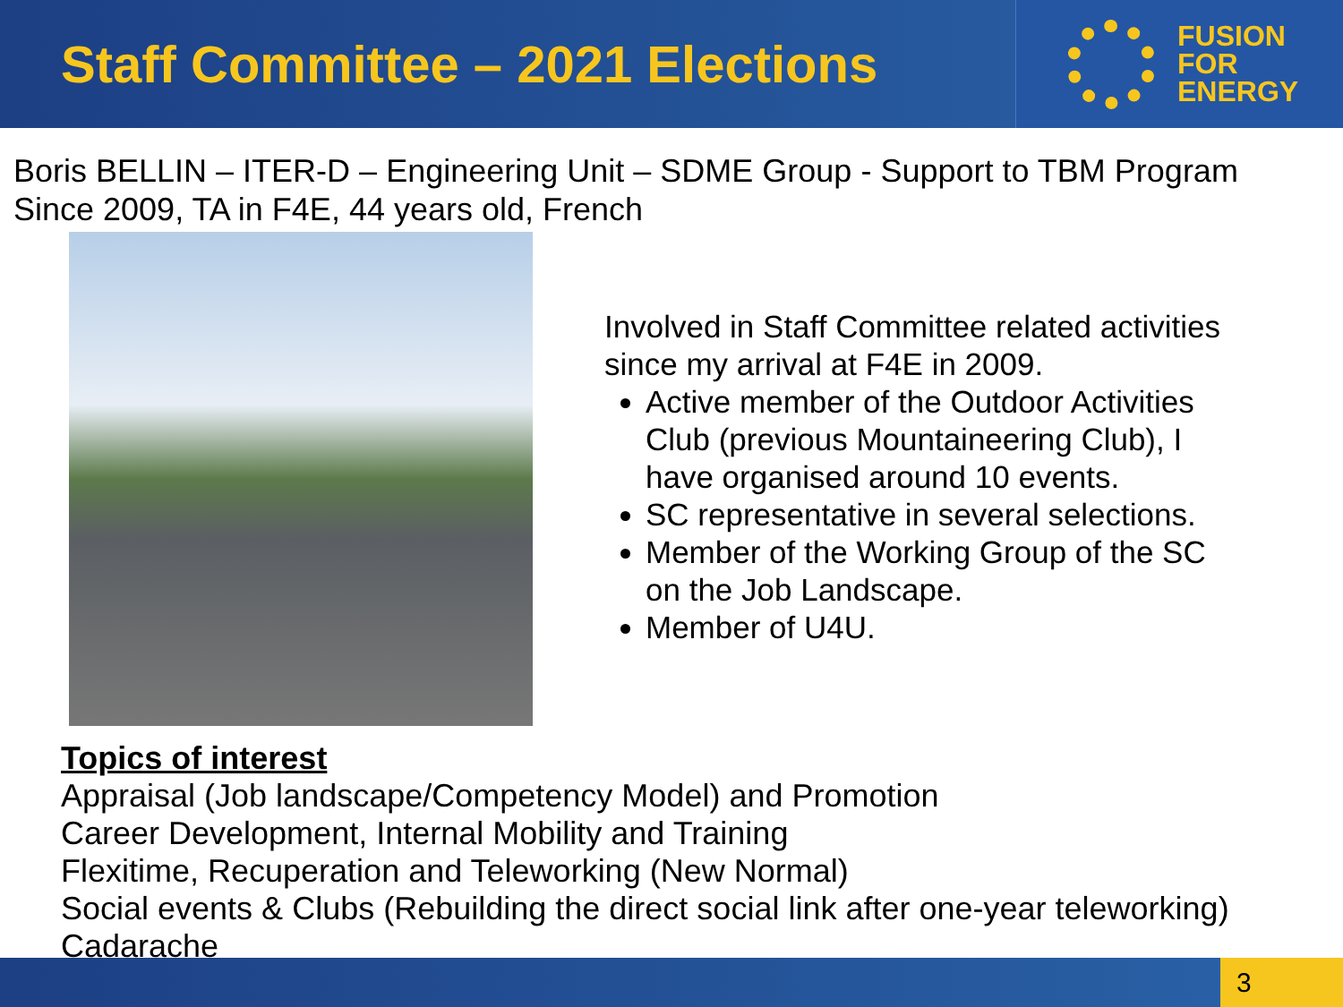Staff Committee – 2021 Elections
FUSION
FOR
ENERGY
Boris BELLIN – ITER-D – Engineering Unit – SDME Group - Support to TBM Program
Since 2009, TA in F4E, 44 years old, French
Involved in Staff Committee related activities since my arrival at F4E in 2009.
Active member of the Outdoor Activities Club (previous Mountaineering Club), I have organised around 10 events.
SC representative in several selections.
Member of the Working Group of the SC on the Job Landscape.
Member of U4U.
Topics of interest
Appraisal (Job landscape/Competency Model) and Promotion
Career Development, Internal Mobility and Training
Flexitime, Recuperation and Teleworking (New Normal)
Social events & Clubs (Rebuilding the direct social link after one-year teleworking)
Cadarache
3